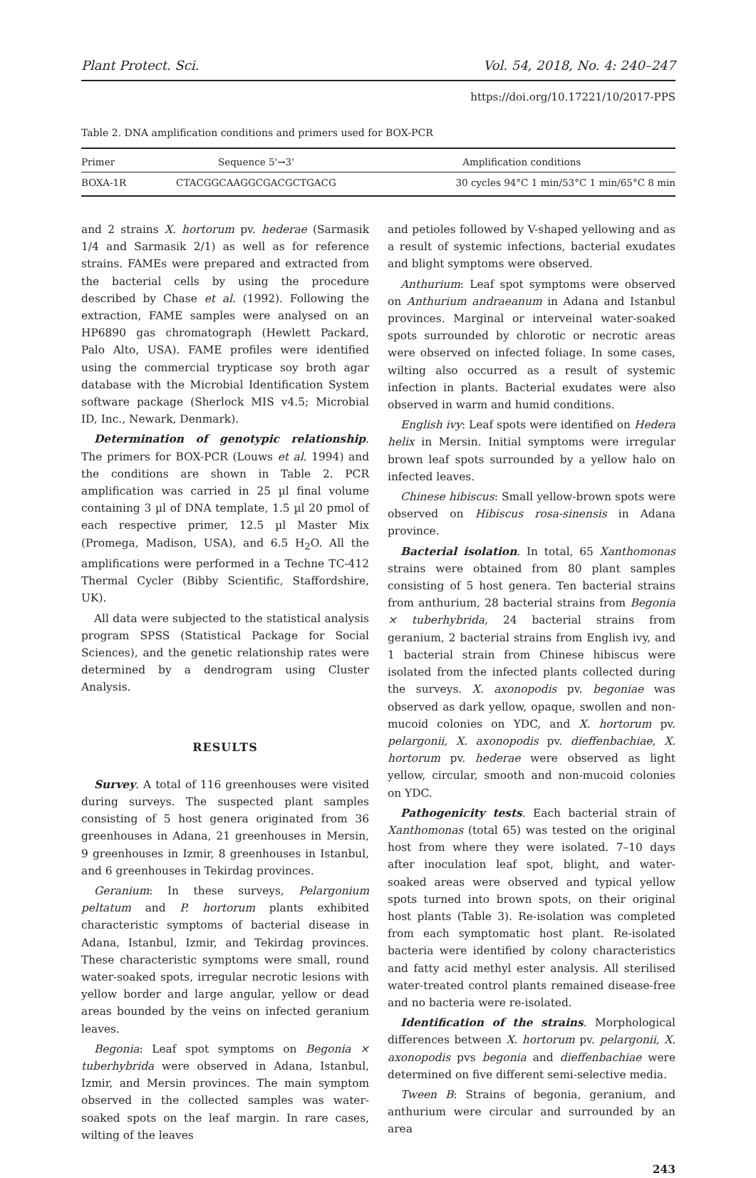Plant Protect. Sci. Vol. 54, 2018, No. 4: 240–247
https://doi.org/10.17221/10/2017-PPS
Table 2. DNA amplification conditions and primers used for BOX-PCR
| Primer | Sequence 5'→3' | Amplification conditions |
| --- | --- | --- |
| BOXA-1R | CTACGGCAAGGCGACGCTGACG | 30 cycles 94°C 1 min/53°C 1 min/65°C 8 min |
and 2 strains X. hortorum pv. hederae (Sarmasik 1/4 and Sarmasik 2/1) as well as for reference strains. FAMEs were prepared and extracted from the bacterial cells by using the procedure described by Chase et al. (1992). Following the extraction, FAME samples were analysed on an HP6890 gas chromatograph (Hewlett Packard, Palo Alto, USA). FAME profiles were identified using the commercial trypticase soy broth agar database with the Microbial Identification System software package (Sherlock MIS v4.5; Microbial ID, Inc., Newark, Denmark).
Determination of genotypic relationship. The primers for BOX-PCR (Louws et al. 1994) and the conditions are shown in Table 2. PCR amplification was carried in 25 µl final volume containing 3 µl of DNA template, 1.5 µl 20 pmol of each respective primer, 12.5 µl Master Mix (Promega, Madison, USA), and 6.5 H<sub>2</sub>O. All the amplifications were performed in a Techne TC-412 Thermal Cycler (Bibby Scientific, Staffordshire, UK).
All data were subjected to the statistical analysis program SPSS (Statistical Package for Social Sciences), and the genetic relationship rates were determined by a dendrogram using Cluster Analysis.
RESULTS
Survey. A total of 116 greenhouses were visited during surveys. The suspected plant samples consisting of 5 host genera originated from 36 greenhouses in Adana, 21 greenhouses in Mersin, 9 greenhouses in Izmir, 8 greenhouses in Istanbul, and 6 greenhouses in Tekirdag provinces.
Geranium: In these surveys, Pelargonium peltatum and P. hortorum plants exhibited characteristic symptoms of bacterial disease in Adana, Istanbul, Izmir, and Tekirdag provinces. These characteristic symptoms were small, round water-soaked spots, irregular necrotic lesions with yellow border and large angular, yellow or dead areas bounded by the veins on infected geranium leaves.
Begonia: Leaf spot symptoms on Begonia × tuberhybrida were observed in Adana, Istanbul, Izmir, and Mersin provinces. The main symptom observed in the collected samples was water-soaked spots on the leaf margin. In rare cases, wilting of the leaves
and petioles followed by V-shaped yellowing and as a result of systemic infections, bacterial exudates and blight symptoms were observed.
Anthurium: Leaf spot symptoms were observed on Anthurium andraeanum in Adana and Istanbul provinces. Marginal or interveinal water-soaked spots surrounded by chlorotic or necrotic areas were observed on infected foliage. In some cases, wilting also occurred as a result of systemic infection in plants. Bacterial exudates were also observed in warm and humid conditions.
English ivy: Leaf spots were identified on Hedera helix in Mersin. Initial symptoms were irregular brown leaf spots surrounded by a yellow halo on infected leaves.
Chinese hibiscus: Small yellow-brown spots were observed on Hibiscus rosa-sinensis in Adana province.
Bacterial isolation. In total, 65 Xanthomonas strains were obtained from 80 plant samples consisting of 5 host genera. Ten bacterial strains from anthurium, 28 bacterial strains from Begonia × tuberhybrida, 24 bacterial strains from geranium, 2 bacterial strains from English ivy, and 1 bacterial strain from Chinese hibiscus were isolated from the infected plants collected during the surveys. X. axonopodis pv. begoniae was observed as dark yellow, opaque, swollen and non-mucoid colonies on YDC, and X. hortorum pv. pelargonii, X. axonopodis pv. dieffenbachiae, X. hortorum pv. hederae were observed as light yellow, circular, smooth and non-mucoid colonies on YDC.
Pathogenicity tests. Each bacterial strain of Xanthomonas (total 65) was tested on the original host from where they were isolated. 7–10 days after inoculation leaf spot, blight, and water-soaked areas were observed and typical yellow spots turned into brown spots, on their original host plants (Table 3). Re-isolation was completed from each symptomatic host plant. Re-isolated bacteria were identified by colony characteristics and fatty acid methyl ester analysis. All sterilised water-treated control plants remained disease-free and no bacteria were re-isolated.
Identification of the strains. Morphological differences between X. hortorum pv. pelargonii, X. axonopodis pvs begonia and dieffenbachiae were determined on five different semi-selective media.
Tween B: Strains of begonia, geranium, and anthurium were circular and surrounded by an area
243